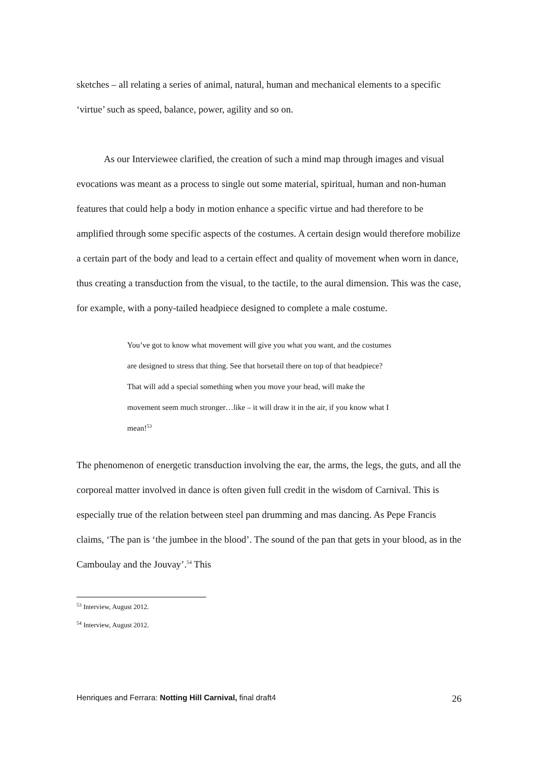sketches – all relating a series of animal, natural, human and mechanical elements to a specific ‘virtue’ such as speed, balance, power, agility and so on.
As our Interviewee clarified, the creation of such a mind map through images and visual evocations was meant as a process to single out some material, spiritual, human and non-human features that could help a body in motion enhance a specific virtue and had therefore to be amplified through some specific aspects of the costumes. A certain design would therefore mobilize a certain part of the body and lead to a certain effect and quality of movement when worn in dance, thus creating a transduction from the visual, to the tactile, to the aural dimension. This was the case, for example, with a pony-tailed headpiece designed to complete a male costume.
You’ve got to know what movement will give you what you want, and the costumes are designed to stress that thing. See that horsetail there on top of that headpiece? That will add a special something when you move your head, will make the movement seem much stronger…like – it will draw it in the air, if you know what I mean!<sup>53</sup>
The phenomenon of energetic transduction involving the ear, the arms, the legs, the guts, and all the corporeal matter involved in dance is often given full credit in the wisdom of Carnival. This is especially true of the relation between steel pan drumming and mas dancing. As Pepe Francis claims, ‘The pan is ‘the jumbee in the blood’. The sound of the pan that gets in your blood, as in the Camboulay and the Jouvay’.<sup>54</sup> This
<sup>53</sup> Interview, August 2012.
<sup>54</sup> Interview, August 2012.
Henriques and Ferrara: Notting Hill Carnival, final draft4 26